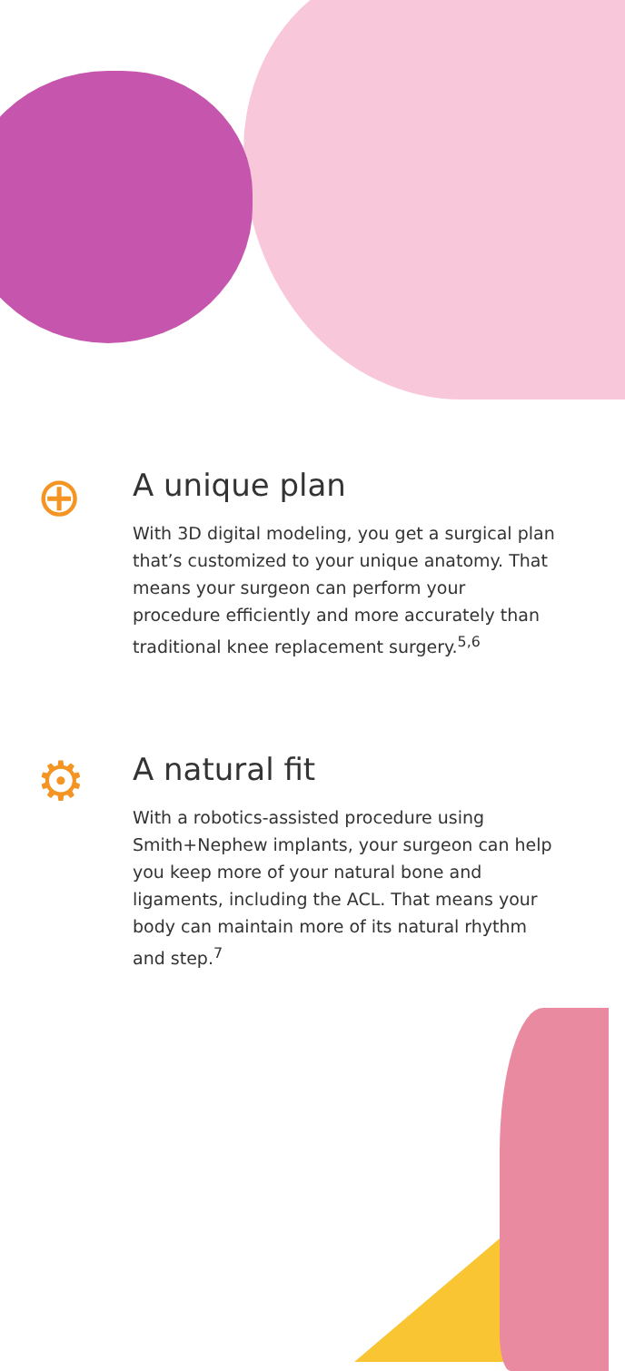⊕
A unique plan
With 3D digital modeling, you get a surgical plan that’s customized to your unique anatomy. That means your surgeon can perform your procedure efficiently and more accurately than traditional knee replacement surgery.<sup>5,6</sup>
⚙
A natural fit
With a robotics-assisted procedure using Smith+Nephew implants, your surgeon can help you keep more of your natural bone and ligaments, including the ACL. That means your body can maintain more of its natural rhythm and step.<sup>7</sup>